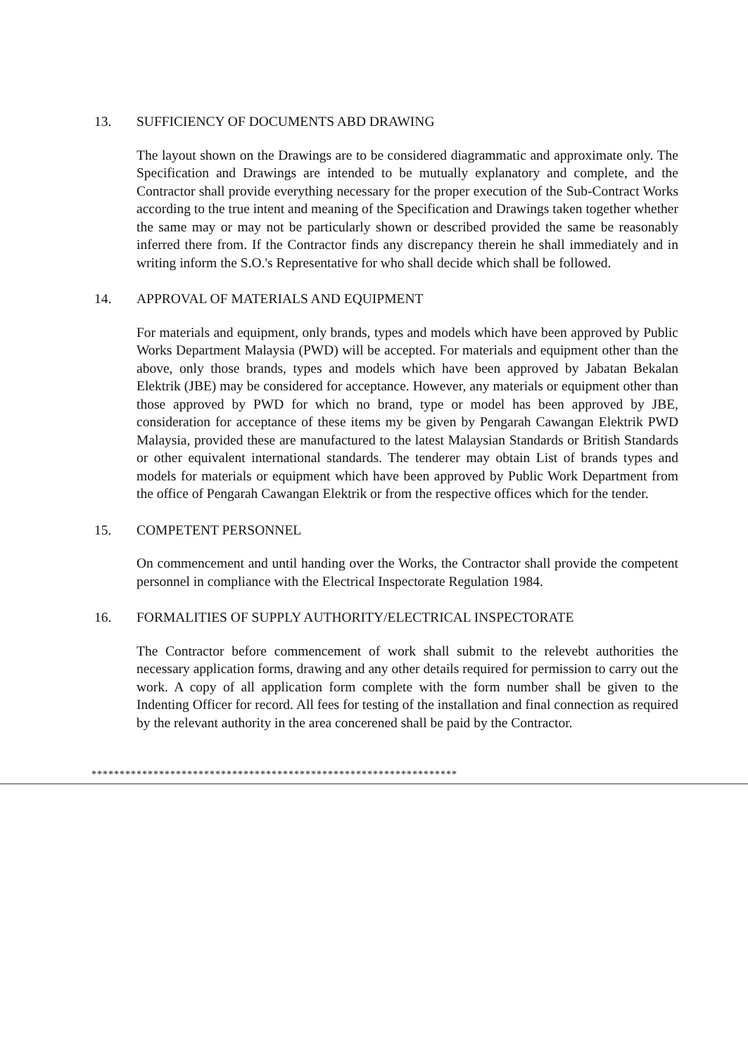13. SUFFICIENCY OF DOCUMENTS ABD DRAWING
The layout shown on the Drawings are to be considered diagrammatic and approximate only. The Specification and Drawings are intended to be mutually explanatory and complete, and the Contractor shall provide everything necessary for the proper execution of the Sub-Contract Works according to the true intent and meaning of the Specification and Drawings taken together whether the same may or may not be particularly shown or described provided the same be reasonably inferred there from. If the Contractor finds any discrepancy therein he shall immediately and in writing inform the S.O.'s Representative for who shall decide which shall be followed.
14. APPROVAL OF MATERIALS AND EQUIPMENT
For materials and equipment, only brands, types and models which have been approved by Public Works Department Malaysia (PWD) will be accepted. For materials and equipment other than the above, only those brands, types and models which have been approved by Jabatan Bekalan Elektrik (JBE) may be considered for acceptance. However, any materials or equipment other than those approved by PWD for which no brand, type or model has been approved by JBE, consideration for acceptance of these items my be given by Pengarah Cawangan Elektrik PWD Malaysia, provided these are manufactured to the latest Malaysian Standards or British Standards or other equivalent international standards. The tenderer may obtain List of brands types and models for materials or equipment which have been approved by Public Work Department from the office of Pengarah Cawangan Elektrik or from the respective offices which for the tender.
15. COMPETENT PERSONNEL
On commencement and until handing over the Works, the Contractor shall provide the competent personnel in compliance with the Electrical Inspectorate Regulation 1984.
16. FORMALITIES OF SUPPLY AUTHORITY/ELECTRICAL INSPECTORATE
The Contractor before commencement of work shall submit to the relevebt authorities the necessary application forms, drawing and any other details required for permission to carry out the work. A copy of all application form complete with the form number shall be given to the Indenting Officer for record. All fees for testing of the installation and final connection as required by the relevant authority in the area concerened shall be paid by the Contractor.
*****************************************************************